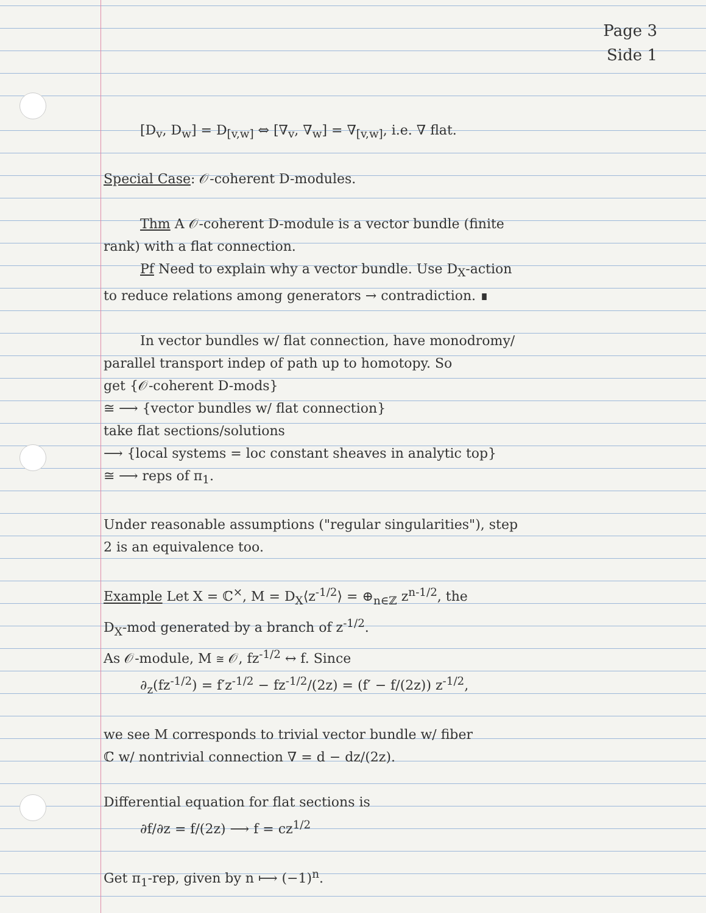Page 3
Side 1
[D<sub>v</sub>, D<sub>w</sub>] = D<sub>[v,w]</sub> ⇔ [∇<sub>v</sub>, ∇<sub>w</sub>] = ∇<sub>[v,w]</sub>, i.e. ∇ flat.
Special Case: 𝒪-coherent D-modules.
Thm A 𝒪-coherent D-module is a vector bundle (finite
rank) with a flat connection.
Pf Need to explain why a vector bundle. Use D<sub>X</sub>-action
to reduce relations among generators → contradiction. ∎
In vector bundles w/ flat connection, have monodromy/
parallel transport indep of path up to homotopy. So
get {𝒪-coherent D-mods}
≅ ⟶ {vector bundles w/ flat connection}
take flat sections/solutions
⟶ {local systems = loc constant sheaves in analytic top}
≅ ⟶ reps of π<sub>1</sub>.
Under reasonable assumptions ("regular singularities"), step
2 is an equivalence too.
Example Let X = ℂ<sup>×</sup>, M = D<sub>X</sub>⟨z<sup>-1/2</sup>⟩ = ⊕<sub>n∈ℤ</sub> z<sup>n-1/2</sup>, the
D<sub>X</sub>-mod generated by a branch of z<sup>-1/2</sup>.
As 𝒪-module, M ≅ 𝒪, fz<sup>-1/2</sup> ↔ f. Since
∂<sub>z</sub>(fz<sup>-1/2</sup>) = f′z<sup>-1/2</sup> − fz<sup>-1/2</sup>/(2z) = (f′ − f/(2z)) z<sup>-1/2</sup>,
we see M corresponds to trivial vector bundle w/ fiber
ℂ w/ nontrivial connection ∇ = d − dz/(2z).
Differential equation for flat sections is
∂f/∂z = f/(2z) ⟶ f = cz<sup>1/2</sup>
Get π<sub>1</sub>-rep, given by n ⟼ (−1)<sup>n</sup>.